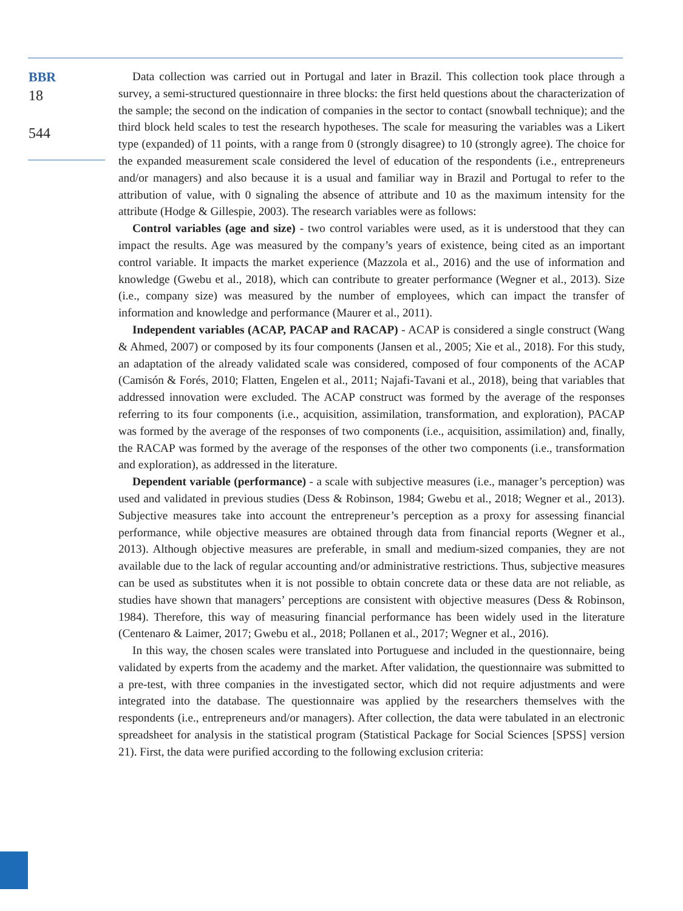BBR
18
544
Data collection was carried out in Portugal and later in Brazil. This collection took place through a survey, a semi-structured questionnaire in three blocks: the first held questions about the characterization of the sample; the second on the indication of companies in the sector to contact (snowball technique); and the third block held scales to test the research hypotheses. The scale for measuring the variables was a Likert type (expanded) of 11 points, with a range from 0 (strongly disagree) to 10 (strongly agree). The choice for the expanded measurement scale considered the level of education of the respondents (i.e., entrepreneurs and/or managers) and also because it is a usual and familiar way in Brazil and Portugal to refer to the attribution of value, with 0 signaling the absence of attribute and 10 as the maximum intensity for the attribute (Hodge & Gillespie, 2003). The research variables were as follows:
Control variables (age and size) - two control variables were used, as it is understood that they can impact the results. Age was measured by the company’s years of existence, being cited as an important control variable. It impacts the market experience (Mazzola et al., 2016) and the use of information and knowledge (Gwebu et al., 2018), which can contribute to greater performance (Wegner et al., 2013). Size (i.e., company size) was measured by the number of employees, which can impact the transfer of information and knowledge and performance (Maurer et al., 2011).
Independent variables (ACAP, PACAP and RACAP) - ACAP is considered a single construct (Wang & Ahmed, 2007) or composed by its four components (Jansen et al., 2005; Xie et al., 2018). For this study, an adaptation of the already validated scale was considered, composed of four components of the ACAP (Camisón & Forés, 2010; Flatten, Engelen et al., 2011; Najafi-Tavani et al., 2018), being that variables that addressed innovation were excluded. The ACAP construct was formed by the average of the responses referring to its four components (i.e., acquisition, assimilation, transformation, and exploration), PACAP was formed by the average of the responses of two components (i.e., acquisition, assimilation) and, finally, the RACAP was formed by the average of the responses of the other two components (i.e., transformation and exploration), as addressed in the literature.
Dependent variable (performance) - a scale with subjective measures (i.e., manager’s perception) was used and validated in previous studies (Dess & Robinson, 1984; Gwebu et al., 2018; Wegner et al., 2013). Subjective measures take into account the entrepreneur’s perception as a proxy for assessing financial performance, while objective measures are obtained through data from financial reports (Wegner et al., 2013). Although objective measures are preferable, in small and medium-sized companies, they are not available due to the lack of regular accounting and/or administrative restrictions. Thus, subjective measures can be used as substitutes when it is not possible to obtain concrete data or these data are not reliable, as studies have shown that managers’ perceptions are consistent with objective measures (Dess & Robinson, 1984). Therefore, this way of measuring financial performance has been widely used in the literature (Centenaro & Laimer, 2017; Gwebu et al., 2018; Pollanen et al., 2017; Wegner et al., 2016).
In this way, the chosen scales were translated into Portuguese and included in the questionnaire, being validated by experts from the academy and the market. After validation, the questionnaire was submitted to a pre-test, with three companies in the investigated sector, which did not require adjustments and were integrated into the database. The questionnaire was applied by the researchers themselves with the respondents (i.e., entrepreneurs and/or managers). After collection, the data were tabulated in an electronic spreadsheet for analysis in the statistical program (Statistical Package for Social Sciences [SPSS] version 21). First, the data were purified according to the following exclusion criteria: